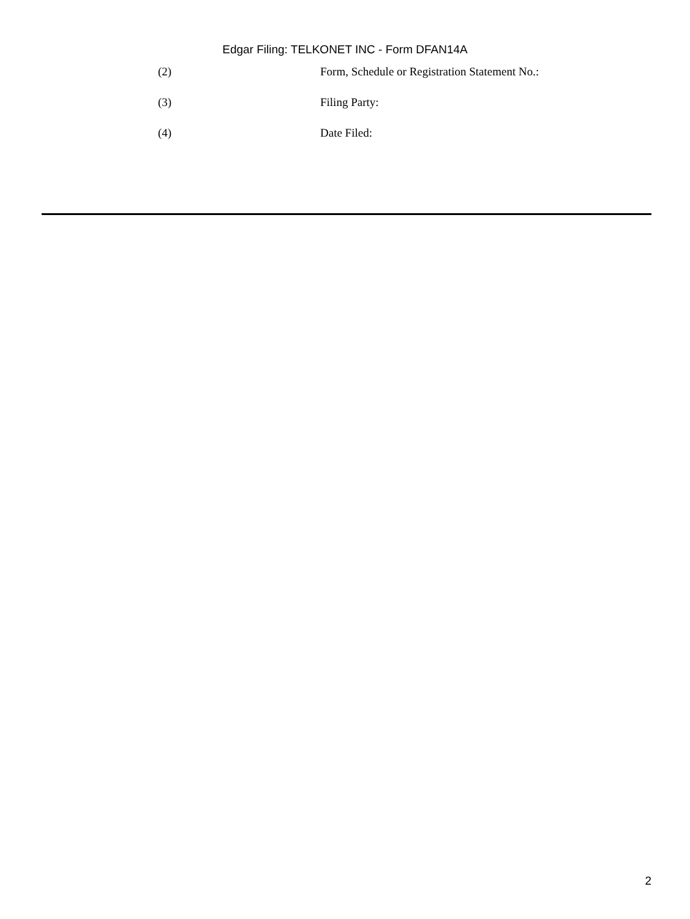Edgar Filing: TELKONET INC - Form DFAN14A
(2) Form, Schedule or Registration Statement No.:
(3) Filing Party:
(4) Date Filed:
2